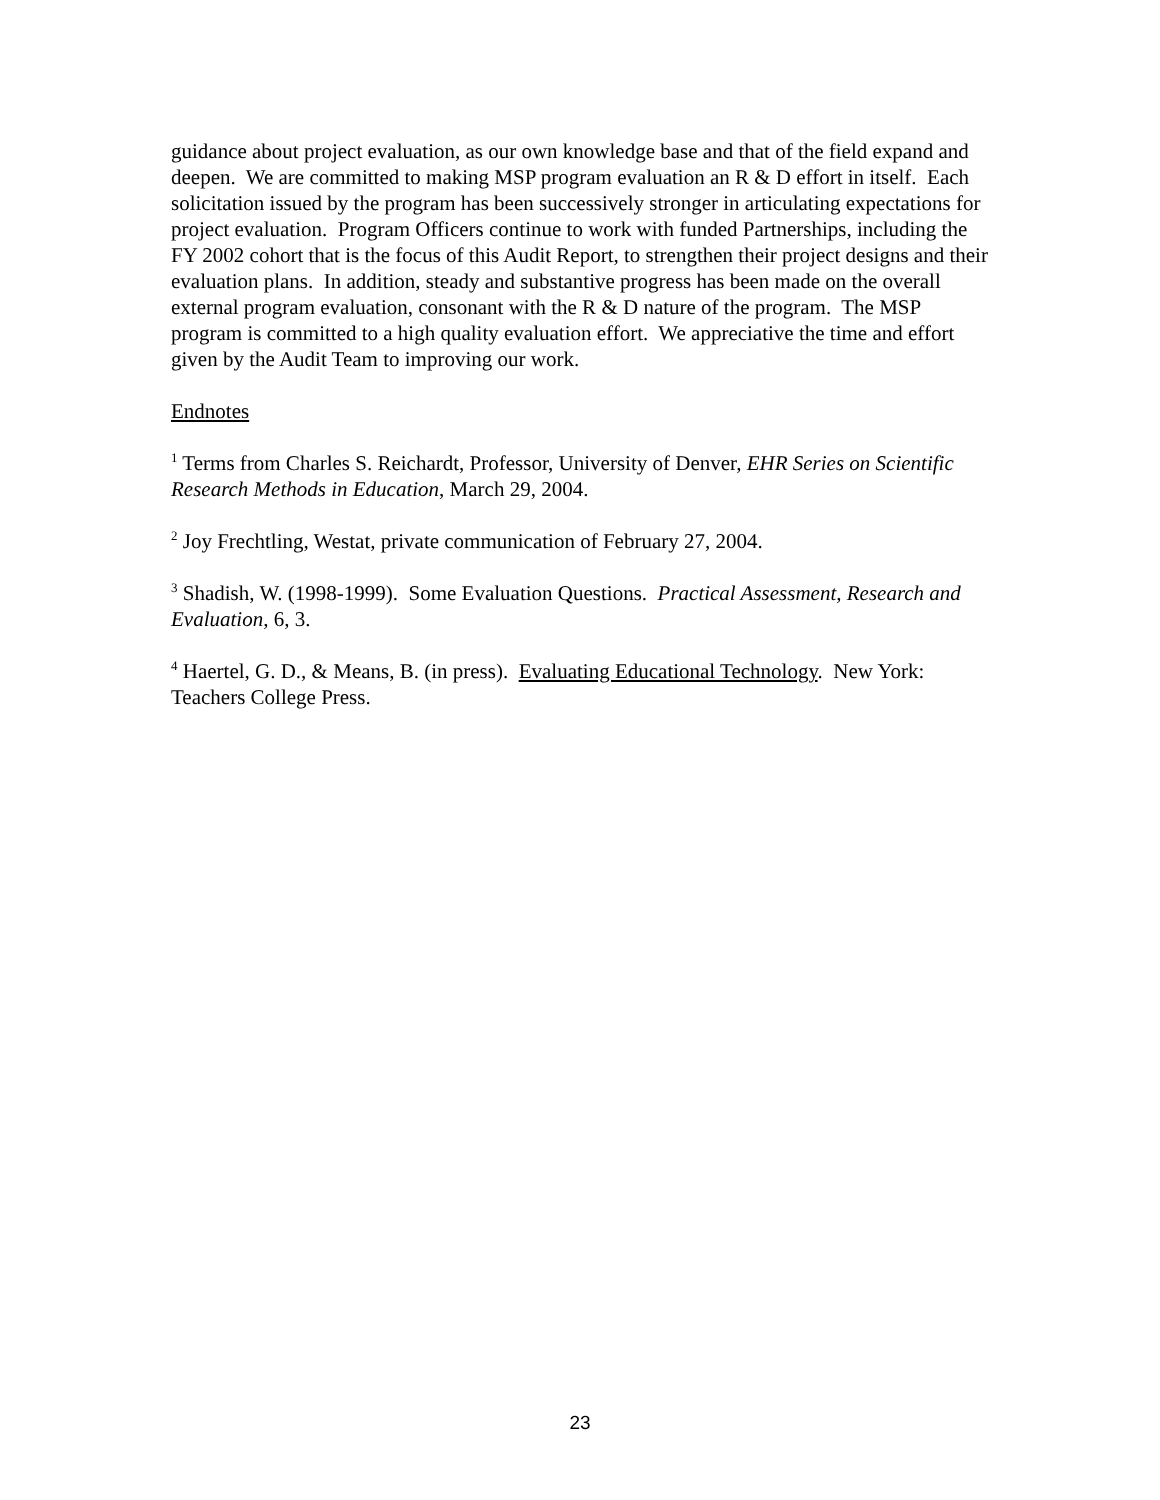guidance about project evaluation, as our own knowledge base and that of the field expand and deepen. We are committed to making MSP program evaluation an R & D effort in itself. Each solicitation issued by the program has been successively stronger in articulating expectations for project evaluation. Program Officers continue to work with funded Partnerships, including the FY 2002 cohort that is the focus of this Audit Report, to strengthen their project designs and their evaluation plans. In addition, steady and substantive progress has been made on the overall external program evaluation, consonant with the R & D nature of the program. The MSP program is committed to a high quality evaluation effort. We appreciative the time and effort given by the Audit Team to improving our work.
Endnotes
<sup>1</sup> Terms from Charles S. Reichardt, Professor, University of Denver, EHR Series on Scientific Research Methods in Education, March 29, 2004.
<sup>2</sup> Joy Frechtling, Westat, private communication of February 27, 2004.
<sup>3</sup> Shadish, W. (1998-1999). Some Evaluation Questions. Practical Assessment, Research and Evaluation, 6, 3.
<sup>4</sup> Haertel, G. D., & Means, B. (in press). Evaluating Educational Technology. New York: Teachers College Press.
23